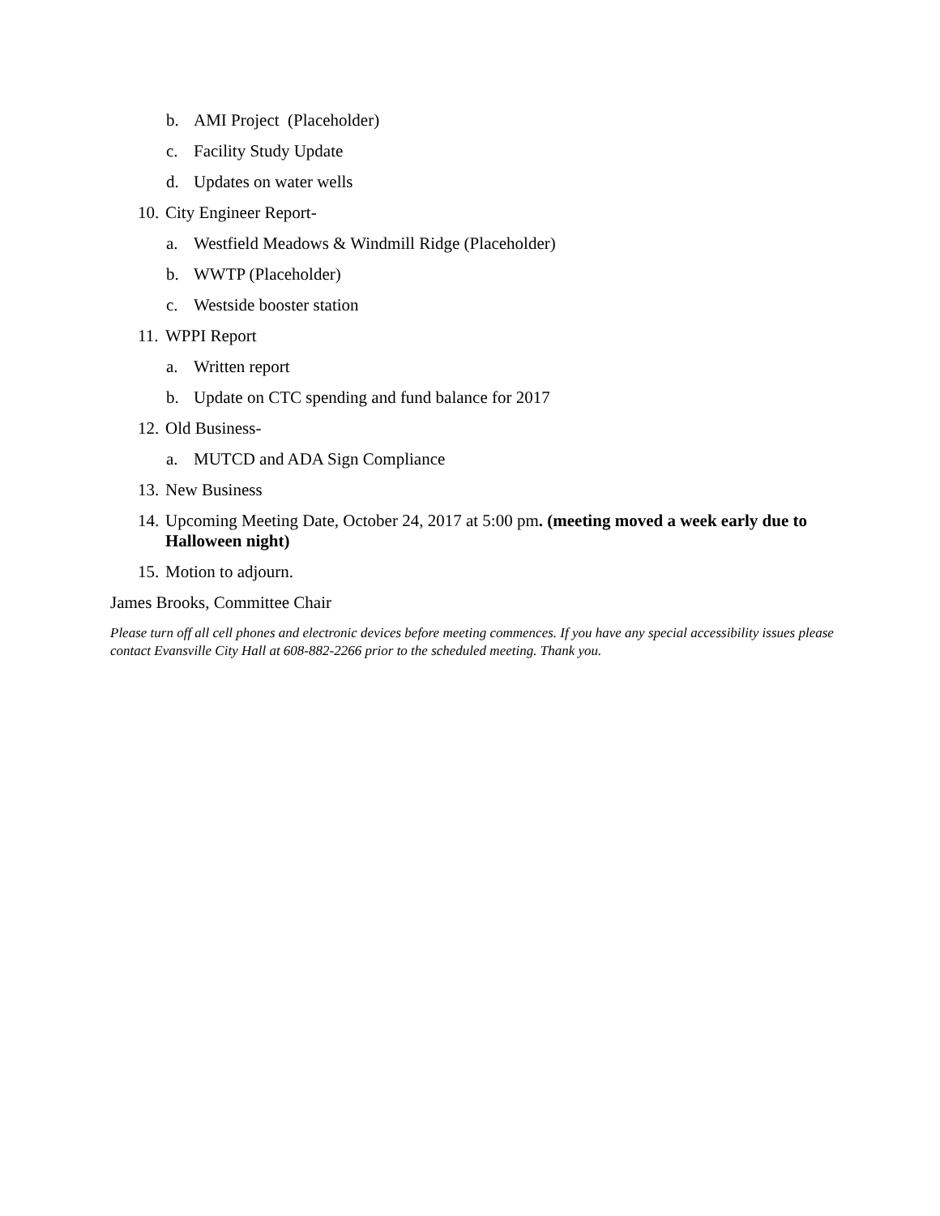b. AMI Project (Placeholder)
c. Facility Study Update
d. Updates on water wells
10. City Engineer Report-
a. Westfield Meadows & Windmill Ridge (Placeholder)
b. WWTP (Placeholder)
c. Westside booster station
11. WPPI Report
a. Written report
b. Update on CTC spending and fund balance for 2017
12. Old Business-
a. MUTCD and ADA Sign Compliance
13. New Business
14. Upcoming Meeting Date, October 24, 2017 at 5:00 pm. (meeting moved a week early due to Halloween night)
15. Motion to adjourn.
James Brooks, Committee Chair
Please turn off all cell phones and electronic devices before meeting commences. If you have any special accessibility issues please contact Evansville City Hall at 608-882-2266 prior to the scheduled meeting. Thank you.